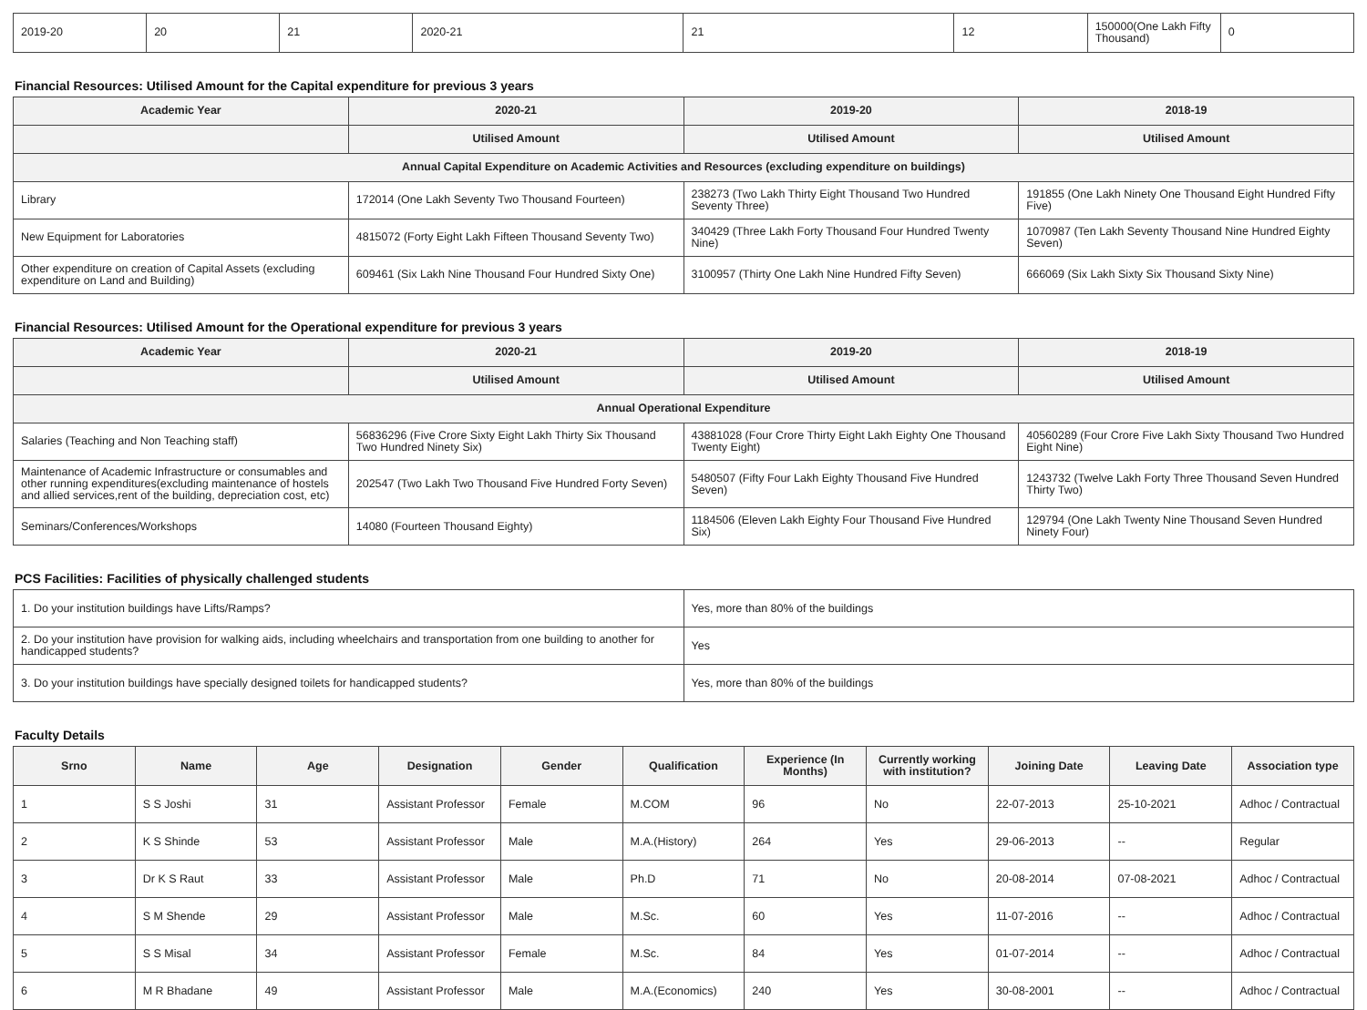| 2019-20 | 20 | 21 | 2020-21 | 21 | 12 | 150000(One Lakh Fifty Thousand) | 0 |
Financial Resources: Utilised Amount for the Capital expenditure for previous 3 years
| Academic Year | 2020-21 | 2019-20 | 2018-19 |
| --- | --- | --- | --- |
| | Utilised Amount | Utilised Amount | Utilised Amount |
| Annual Capital Expenditure on Academic Activities and Resources (excluding expenditure on buildings) | | | |
| Library | 172014 (One Lakh Seventy Two Thousand Fourteen) | 238273 (Two Lakh Thirty Eight Thousand Two Hundred Seventy Three) | 191855 (One Lakh Ninety One Thousand Eight Hundred Fifty Five) |
| New Equipment for Laboratories | 4815072 (Forty Eight Lakh Fifteen Thousand Seventy Two) | 340429 (Three Lakh Forty Thousand Four Hundred Twenty Nine) | 1070987 (Ten Lakh Seventy Thousand Nine Hundred Eighty Seven) |
| Other expenditure on creation of Capital Assets (excluding expenditure on Land and Building) | 609461 (Six Lakh Nine Thousand Four Hundred Sixty One) | 3100957 (Thirty One Lakh Nine Hundred Fifty Seven) | 666069 (Six Lakh Sixty Six Thousand Sixty Nine) |
Financial Resources: Utilised Amount for the Operational expenditure for previous 3 years
| Academic Year | 2020-21 | 2019-20 | 2018-19 |
| --- | --- | --- | --- |
| | Utilised Amount | Utilised Amount | Utilised Amount |
| Annual Operational Expenditure | | | |
| Salaries (Teaching and Non Teaching staff) | 56836296 (Five Crore Sixty Eight Lakh Thirty Six Thousand Two Hundred Ninety Six) | 43881028 (Four Crore Thirty Eight Lakh Eighty One Thousand Twenty Eight) | 40560289 (Four Crore Five Lakh Sixty Thousand Two Hundred Eight Nine) |
| Maintenance of Academic Infrastructure or consumables and other running expenditures(excluding maintenance of hostels and allied services,rent of the building, depreciation cost, etc) | 202547 (Two Lakh Two Thousand Five Hundred Forty Seven) | 5480507 (Fifty Four Lakh Eighty Thousand Five Hundred Seven) | 1243732 (Twelve Lakh Forty Three Thousand Seven Hundred Thirty Two) |
| Seminars/Conferences/Workshops | 14080 (Fourteen Thousand Eighty) | 1184506 (Eleven Lakh Eighty Four Thousand Five Hundred Six) | 129794 (One Lakh Twenty Nine Thousand Seven Hundred Ninety Four) |
PCS Facilities: Facilities of physically challenged students
| 1. Do your institution buildings have Lifts/Ramps? | Yes, more than 80% of the buildings |
| 2. Do your institution have provision for walking aids, including wheelchairs and transportation from one building to another for handicapped students? | Yes |
| 3. Do your institution buildings have specially designed toilets for handicapped students? | Yes, more than 80% of the buildings |
Faculty Details
| Srno | Name | Age | Designation | Gender | Qualification | Experience (In Months) | Currently working with institution? | Joining Date | Leaving Date | Association type |
| --- | --- | --- | --- | --- | --- | --- | --- | --- | --- | --- |
| 1 | S S Joshi | 31 | Assistant Professor | Female | M.COM | 96 | No | 22-07-2013 | 25-10-2021 | Adhoc / Contractual |
| 2 | K S Shinde | 53 | Assistant Professor | Male | M.A.(History) | 264 | Yes | 29-06-2013 | -- | Regular |
| 3 | Dr K S Raut | 33 | Assistant Professor | Male | Ph.D | 71 | No | 20-08-2014 | 07-08-2021 | Adhoc / Contractual |
| 4 | S M Shende | 29 | Assistant Professor | Male | M.Sc. | 60 | Yes | 11-07-2016 | -- | Adhoc / Contractual |
| 5 | S S Misal | 34 | Assistant Professor | Female | M.Sc. | 84 | Yes | 01-07-2014 | -- | Adhoc / Contractual |
| 6 | M R Bhadane | 49 | Assistant Professor | Male | M.A.(Economics) | 240 | Yes | 30-08-2001 | -- | Adhoc / Contractual |